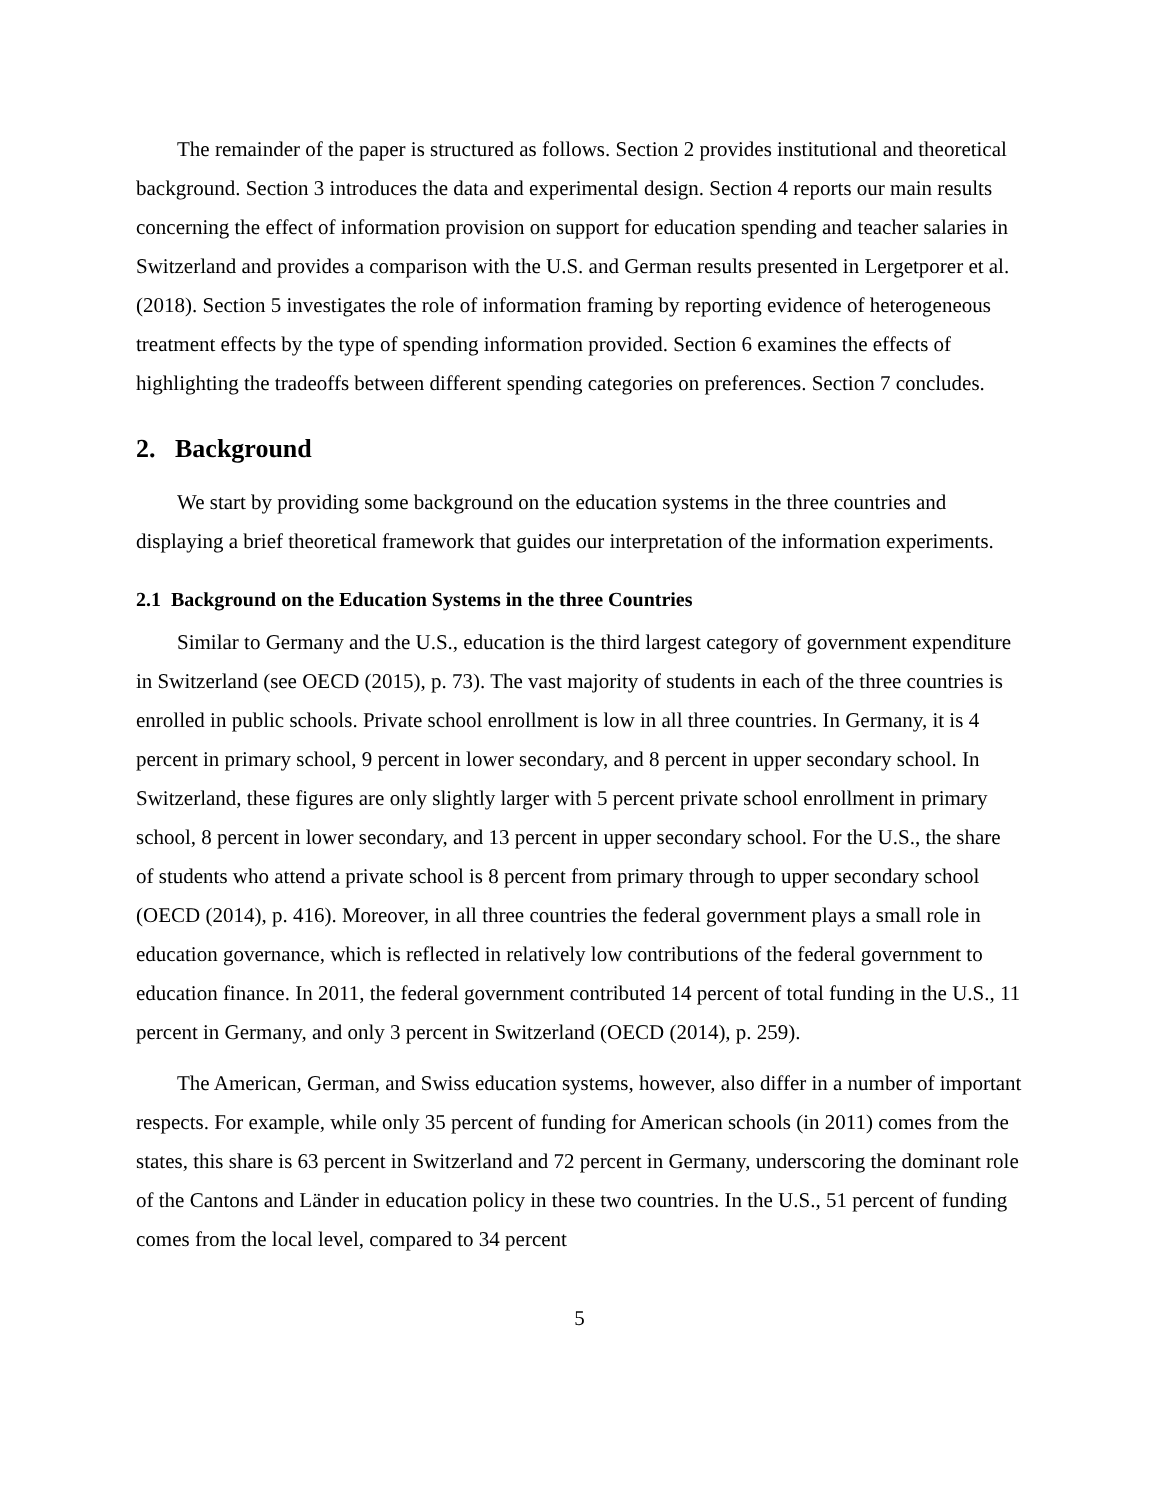The remainder of the paper is structured as follows. Section 2 provides institutional and theoretical background. Section 3 introduces the data and experimental design. Section 4 reports our main results concerning the effect of information provision on support for education spending and teacher salaries in Switzerland and provides a comparison with the U.S. and German results presented in Lergetporer et al. (2018). Section 5 investigates the role of information framing by reporting evidence of heterogeneous treatment effects by the type of spending information provided. Section 6 examines the effects of highlighting the tradeoffs between different spending categories on preferences. Section 7 concludes.
2. Background
We start by providing some background on the education systems in the three countries and displaying a brief theoretical framework that guides our interpretation of the information experiments.
2.1 Background on the Education Systems in the three Countries
Similar to Germany and the U.S., education is the third largest category of government expenditure in Switzerland (see OECD (2015), p. 73). The vast majority of students in each of the three countries is enrolled in public schools. Private school enrollment is low in all three countries. In Germany, it is 4 percent in primary school, 9 percent in lower secondary, and 8 percent in upper secondary school. In Switzerland, these figures are only slightly larger with 5 percent private school enrollment in primary school, 8 percent in lower secondary, and 13 percent in upper secondary school. For the U.S., the share of students who attend a private school is 8 percent from primary through to upper secondary school (OECD (2014), p. 416). Moreover, in all three countries the federal government plays a small role in education governance, which is reflected in relatively low contributions of the federal government to education finance. In 2011, the federal government contributed 14 percent of total funding in the U.S., 11 percent in Germany, and only 3 percent in Switzerland (OECD (2014), p. 259).
The American, German, and Swiss education systems, however, also differ in a number of important respects. For example, while only 35 percent of funding for American schools (in 2011) comes from the states, this share is 63 percent in Switzerland and 72 percent in Germany, underscoring the dominant role of the Cantons and Länder in education policy in these two countries. In the U.S., 51 percent of funding comes from the local level, compared to 34 percent
5